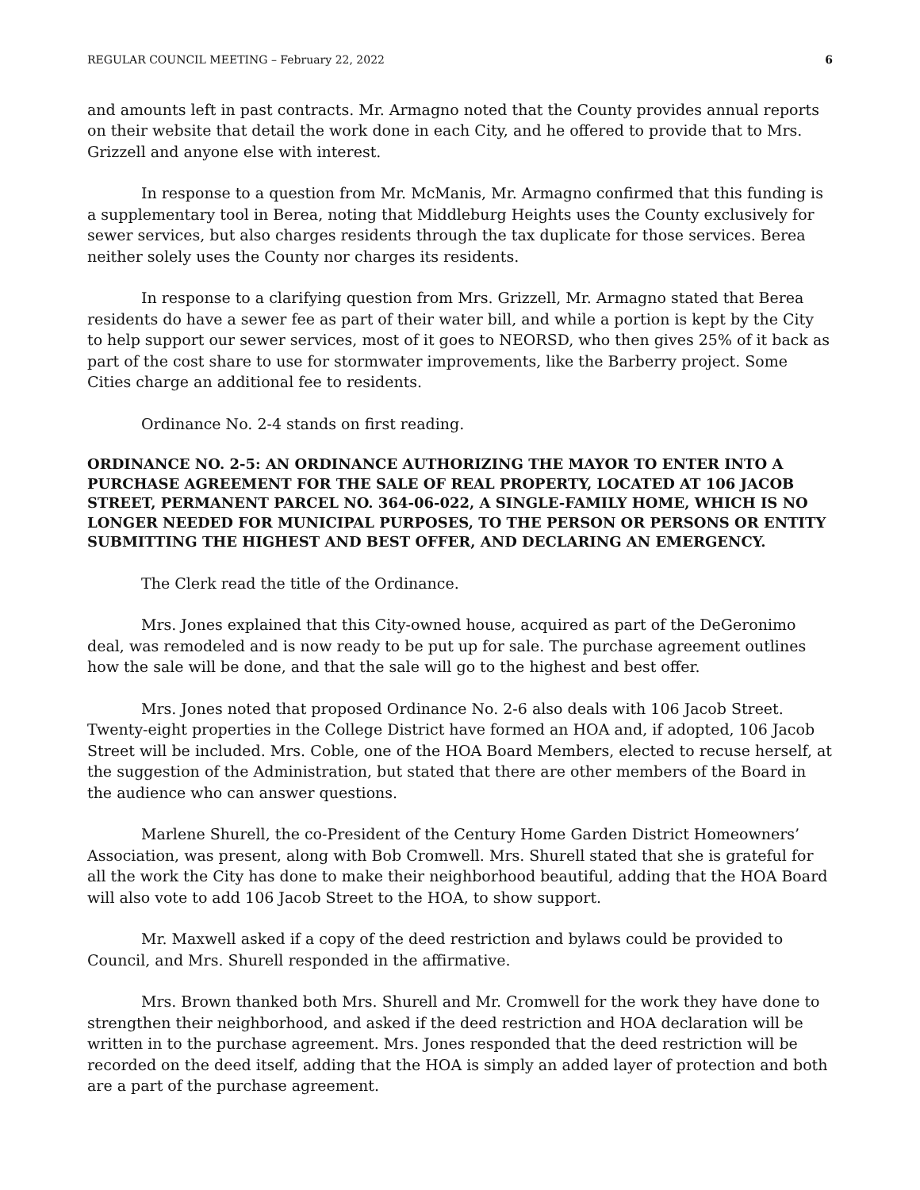REGULAR COUNCIL MEETING – February 22, 2022 6
and amounts left in past contracts. Mr. Armagno noted that the County provides annual reports on their website that detail the work done in each City, and he offered to provide that to Mrs. Grizzell and anyone else with interest.
In response to a question from Mr. McManis, Mr. Armagno confirmed that this funding is a supplementary tool in Berea, noting that Middleburg Heights uses the County exclusively for sewer services, but also charges residents through the tax duplicate for those services. Berea neither solely uses the County nor charges its residents.
In response to a clarifying question from Mrs. Grizzell, Mr. Armagno stated that Berea residents do have a sewer fee as part of their water bill, and while a portion is kept by the City to help support our sewer services, most of it goes to NEORSD, who then gives 25% of it back as part of the cost share to use for stormwater improvements, like the Barberry project. Some Cities charge an additional fee to residents.
Ordinance No. 2-4 stands on first reading.
ORDINANCE NO. 2-5: AN ORDINANCE AUTHORIZING THE MAYOR TO ENTER INTO A PURCHASE AGREEMENT FOR THE SALE OF REAL PROPERTY, LOCATED AT 106 JACOB STREET, PERMANENT PARCEL NO. 364-06-022, A SINGLE-FAMILY HOME, WHICH IS NO LONGER NEEDED FOR MUNICIPAL PURPOSES, TO THE PERSON OR PERSONS OR ENTITY SUBMITTING THE HIGHEST AND BEST OFFER, AND DECLARING AN EMERGENCY.
The Clerk read the title of the Ordinance.
Mrs. Jones explained that this City-owned house, acquired as part of the DeGeronimo deal, was remodeled and is now ready to be put up for sale. The purchase agreement outlines how the sale will be done, and that the sale will go to the highest and best offer.
Mrs. Jones noted that proposed Ordinance No. 2-6 also deals with 106 Jacob Street. Twenty-eight properties in the College District have formed an HOA and, if adopted, 106 Jacob Street will be included. Mrs. Coble, one of the HOA Board Members, elected to recuse herself, at the suggestion of the Administration, but stated that there are other members of the Board in the audience who can answer questions.
Marlene Shurell, the co-President of the Century Home Garden District Homeowners’ Association, was present, along with Bob Cromwell. Mrs. Shurell stated that she is grateful for all the work the City has done to make their neighborhood beautiful, adding that the HOA Board will also vote to add 106 Jacob Street to the HOA, to show support.
Mr. Maxwell asked if a copy of the deed restriction and bylaws could be provided to Council, and Mrs. Shurell responded in the affirmative.
Mrs. Brown thanked both Mrs. Shurell and Mr. Cromwell for the work they have done to strengthen their neighborhood, and asked if the deed restriction and HOA declaration will be written in to the purchase agreement. Mrs. Jones responded that the deed restriction will be recorded on the deed itself, adding that the HOA is simply an added layer of protection and both are a part of the purchase agreement.